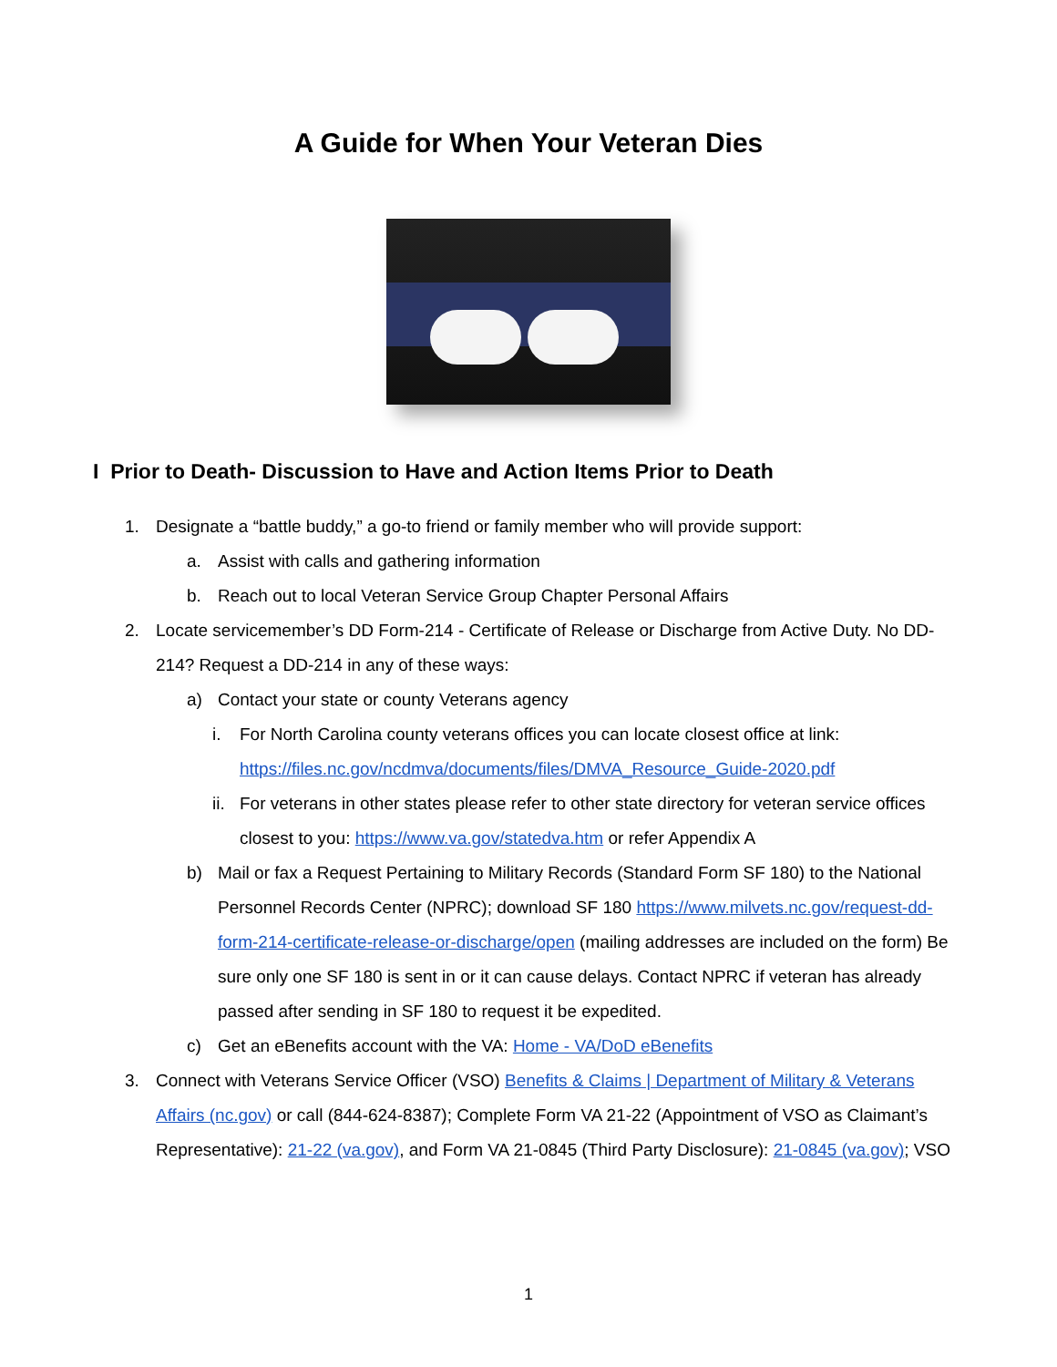A Guide for When Your Veteran Dies
I Prior to Death- Discussion to Have and Action Items Prior to Death
1. Designate a “battle buddy,” a go-to friend or family member who will provide support:
a. Assist with calls and gathering information
b. Reach out to local Veteran Service Group Chapter Personal Affairs
2. Locate servicemember’s DD Form-214 - Certificate of Release or Discharge from Active Duty. No DD-214? Request a DD-214 in any of these ways:
a) Contact your state or county Veterans agency
i. For North Carolina county veterans offices you can locate closest office at link: https://files.nc.gov/ncdmva/documents/files/DMVA_Resource_Guide-2020.pdf
ii. For veterans in other states please refer to other state directory for veteran service offices closest to you: https://www.va.gov/statedva.htm or refer Appendix A
b) Mail or fax a Request Pertaining to Military Records (Standard Form SF 180) to the National Personnel Records Center (NPRC); download SF 180 https://www.milvets.nc.gov/request-dd-form-214-certificate-release-or-discharge/open (mailing addresses are included on the form) Be sure only one SF 180 is sent in or it can cause delays. Contact NPRC if veteran has already passed after sending in SF 180 to request it be expedited.
c) Get an eBenefits account with the VA: Home - VA/DoD eBenefits
3. Connect with Veterans Service Officer (VSO) Benefits & Claims | Department of Military & Veterans Affairs (nc.gov) or call (844-624-8387); Complete Form VA 21-22 (Appointment of VSO as Claimant’s Representative): 21-22 (va.gov), and Form VA 21-0845 (Third Party Disclosure): 21-0845 (va.gov); VSO
1